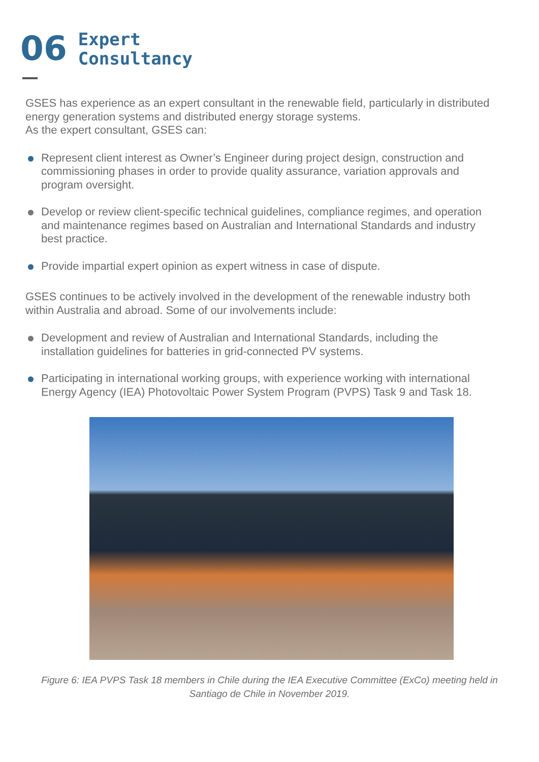06
Expert
Consultancy
GSES has experience as an expert consultant in the renewable field, particularly in distributed energy generation systems and distributed energy storage systems.
As the expert consultant, GSES can:
Represent client interest as Owner’s Engineer during project design, construction and commissioning phases in order to provide quality assurance, variation approvals and program oversight.
Develop or review client-specific technical guidelines, compliance regimes, and operation and maintenance regimes based on Australian and International Standards and industry best practice.
Provide impartial expert opinion as expert witness in case of dispute.
GSES continues to be actively involved in the development of the renewable industry both within Australia and abroad. Some of our involvements include:
Development and review of Australian and International Standards, including the installation guidelines for batteries in grid-connected PV systems.
Participating in international working groups, with experience working with international Energy Agency (IEA) Photovoltaic Power System Program (PVPS) Task 9 and Task 18.
Figure 6: IEA PVPS Task 18 members in Chile during the IEA Executive Committee (ExCo) meeting held in Santiago de Chile in November 2019.